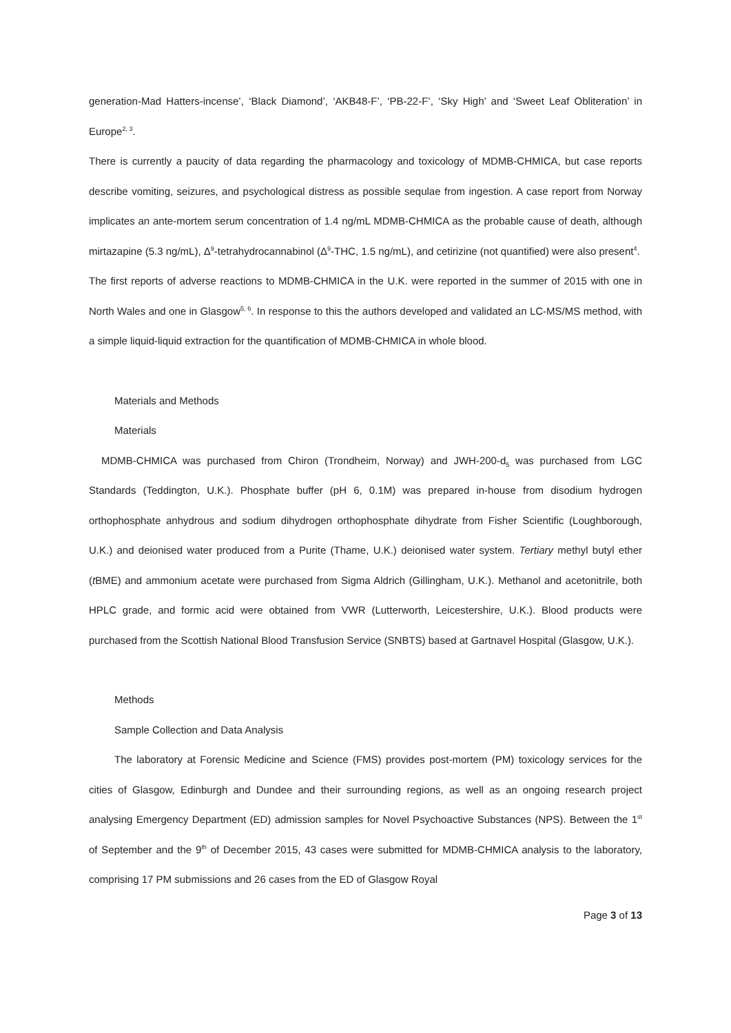generation-Mad Hatters-incense’, ‘Black Diamond’, ‘AKB48-F’, ‘PB-22-F’, ‘Sky High’ and ‘Sweet Leaf Obliteration’ in Europe<sup>2, 3</sup>.
There is currently a paucity of data regarding the pharmacology and toxicology of MDMB-CHMICA, but case reports describe vomiting, seizures, and psychological distress as possible sequlae from ingestion. A case report from Norway implicates an ante-mortem serum concentration of 1.4 ng/mL MDMB-CHMICA as the probable cause of death, although mirtazapine (5.3 ng/mL), Δ<sup>9</sup>-tetrahydrocannabinol (Δ<sup>9</sup>-THC, 1.5 ng/mL), and cetirizine (not quantified) were also present<sup>4</sup>.
The first reports of adverse reactions to MDMB-CHMICA in the U.K. were reported in the summer of 2015 with one in North Wales and one in Glasgow<sup>5, 6</sup>. In response to this the authors developed and validated an LC-MS/MS method, with a simple liquid-liquid extraction for the quantification of MDMB-CHMICA in whole blood.
Materials and Methods
Materials
MDMB-CHMICA was purchased from Chiron (Trondheim, Norway) and JWH-200-d<sub>5</sub> was purchased from LGC Standards (Teddington, U.K.). Phosphate buffer (pH 6, 0.1M) was prepared in-house from disodium hydrogen orthophosphate anhydrous and sodium dihydrogen orthophosphate dihydrate from Fisher Scientific (Loughborough, U.K.) and deionised water produced from a Purite (Thame, U.K.) deionised water system. Tertiary methyl butyl ether (t BME) and ammonium acetate were purchased from Sigma Aldrich (Gillingham, U.K.). Methanol and acetonitrile, both HPLC grade, and formic acid were obtained from VWR (Lutterworth, Leicestershire, U.K.). Blood products were purchased from the Scottish National Blood Transfusion Service (SNBTS) based at Gartnavel Hospital (Glasgow, U.K.).
Methods
Sample Collection and Data Analysis
The laboratory at Forensic Medicine and Science (FMS) provides post-mortem (PM) toxicology services for the cities of Glasgow, Edinburgh and Dundee and their surrounding regions, as well as an ongoing research project analysing Emergency Department (ED) admission samples for Novel Psychoactive Substances (NPS). Between the 1<sup>st</sup> of September and the 9<sup>th</sup> of December 2015, 43 cases were submitted for MDMB-CHMICA analysis to the laboratory, comprising 17 PM submissions and 26 cases from the ED of Glasgow Royal
Page 3 of 13